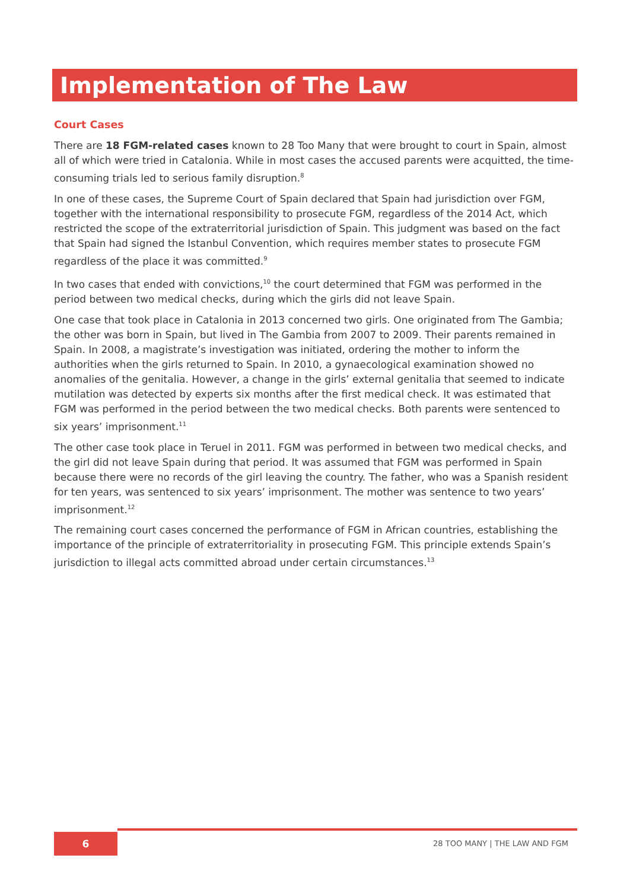Implementation of The Law
Court Cases
There are 18 FGM-related cases known to 28 Too Many that were brought to court in Spain, almost all of which were tried in Catalonia. While in most cases the accused parents were acquitted, the time-consuming trials led to serious family disruption.<sup>8</sup>
In one of these cases, the Supreme Court of Spain declared that Spain had jurisdiction over FGM, together with the international responsibility to prosecute FGM, regardless of the 2014 Act, which restricted the scope of the extraterritorial jurisdiction of Spain. This judgment was based on the fact that Spain had signed the Istanbul Convention, which requires member states to prosecute FGM regardless of the place it was committed.<sup>9</sup>
In two cases that ended with convictions,<sup>10</sup> the court determined that FGM was performed in the period between two medical checks, during which the girls did not leave Spain.
One case that took place in Catalonia in 2013 concerned two girls. One originated from The Gambia; the other was born in Spain, but lived in The Gambia from 2007 to 2009. Their parents remained in Spain. In 2008, a magistrate’s investigation was initiated, ordering the mother to inform the authorities when the girls returned to Spain. In 2010, a gynaecological examination showed no anomalies of the genitalia. However, a change in the girls’ external genitalia that seemed to indicate mutilation was detected by experts six months after the first medical check. It was estimated that FGM was performed in the period between the two medical checks. Both parents were sentenced to six years’ imprisonment.<sup>11</sup>
The other case took place in Teruel in 2011. FGM was performed in between two medical checks, and the girl did not leave Spain during that period. It was assumed that FGM was performed in Spain because there were no records of the girl leaving the country. The father, who was a Spanish resident for ten years, was sentenced to six years’ imprisonment. The mother was sentence to two years’ imprisonment.<sup>12</sup>
The remaining court cases concerned the performance of FGM in African countries, establishing the importance of the principle of extraterritoriality in prosecuting FGM. This principle extends Spain’s jurisdiction to illegal acts committed abroad under certain circumstances.<sup>13</sup>
6 28 TOO MANY | THE LAW AND FGM